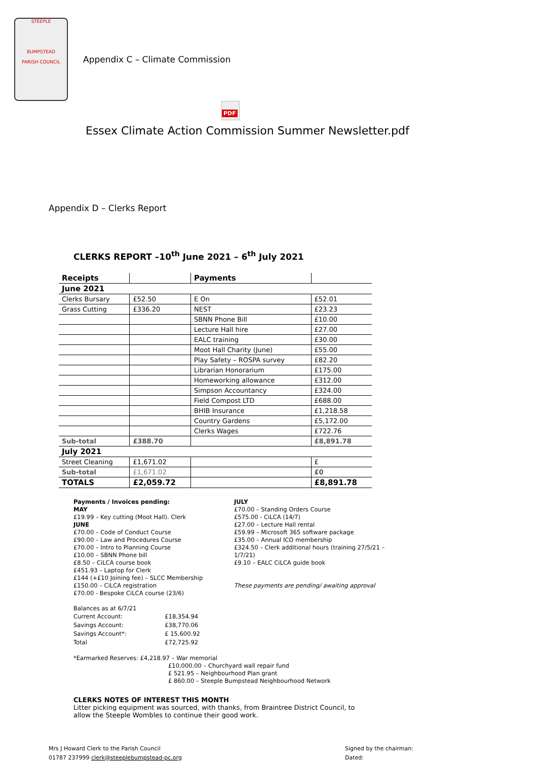STEEPLE
BUMPSTEAD
PARISH COUNCIL
Appendix C – Climate Commission
PDF
Essex Climate Action Commission Summer Newsletter.pdf
Appendix D – Clerks Report
CLERKS REPORT –10<sup>th</sup> June 2021 – 6<sup>th</sup> July 2021
| Receipts | | Payments | |
| --- | --- | --- | --- |
| June 2021 | | | |
| Clerks Bursary | £52.50 | E On | £52.01 |
| Grass Cutting | £336.20 | NEST | £23.23 |
| | | SBNN Phone Bill | £10.00 |
| | | Lecture Hall hire | £27.00 |
| | | EALC training | £30.00 |
| | | Moot Hall Charity (June) | £55.00 |
| | | Play Safety – ROSPA survey | £82.20 |
| | | Librarian Honorarium | £175.00 |
| | | Homeworking allowance | £312.00 |
| | | Simpson Accountancy | £324.00 |
| | | Field Compost LTD | £688.00 |
| | | BHIB Insurance | £1,218.58 |
| | | Country Gardens | £5,172.00 |
| | | Clerks Wages | £722.76 |
| Sub-total | £388.70 | | £8,891.78 |
| July 2021 | | | |
| Street Cleaning | £1,671.02 | | £ |
| Sub-total | £1,671.02 | | £0 |
| TOTALS | £2,059.72 | | £8,891.78 |
Payments / Invoices pending:
MAY
£19.99 – Key cutting (Moot Hall). Clerk
JUNE
£70.00 – Code of Conduct Course
£90.00 – Law and Procedures Course
£70.00 – Intro to Planning Course
£10.00 – SBNN Phone bill
£8.50 – CiLCA course book
£451.93 – Laptop for Clerk
£144 (+£10 Joining fee) – SLCC Membership
£150.00 – CiLCA registration
£70.00 - Bespoke CiLCA course (23/6)
JULY
£70.00 – Standing Orders Course
£575.00 - CiLCA (14/7)
£27.00 – Lecture Hall rental
£59.99 – Microsoft 365 software package
£35.00 – Annual ICO membership
£324.50 – Clerk additional hours (training 27/5/21 – 1/7/21)
£9.10 – EALC CiLCA guide book
These payments are pending/ awaiting approval
Balances as at 6/7/21
| Current Account: | £18,354.94 |
| Savings Account: | £38,770.06 |
| Savings Account*: | £ 15,600.92 |
| Total | £72,725.92 |
*Earmarked Reserves: £4,218.97 – War memorial
£10,000.00 – Churchyard wall repair fund
£ 521.95 – Neighbourhood Plan grant
£ 860.00 – Steeple Bumpstead Neighbourhood Network
CLERKS NOTES OF INTEREST THIS MONTH
Litter picking equipment was sourced, with thanks, from Braintree District Council, to allow the Steeple Wombles to continue their good work.
Mrs J Howard Clerk to the Parish Council
01787 237999 clerk@steeplebumpstead-pc.org
Signed by the chairman:
Dated: